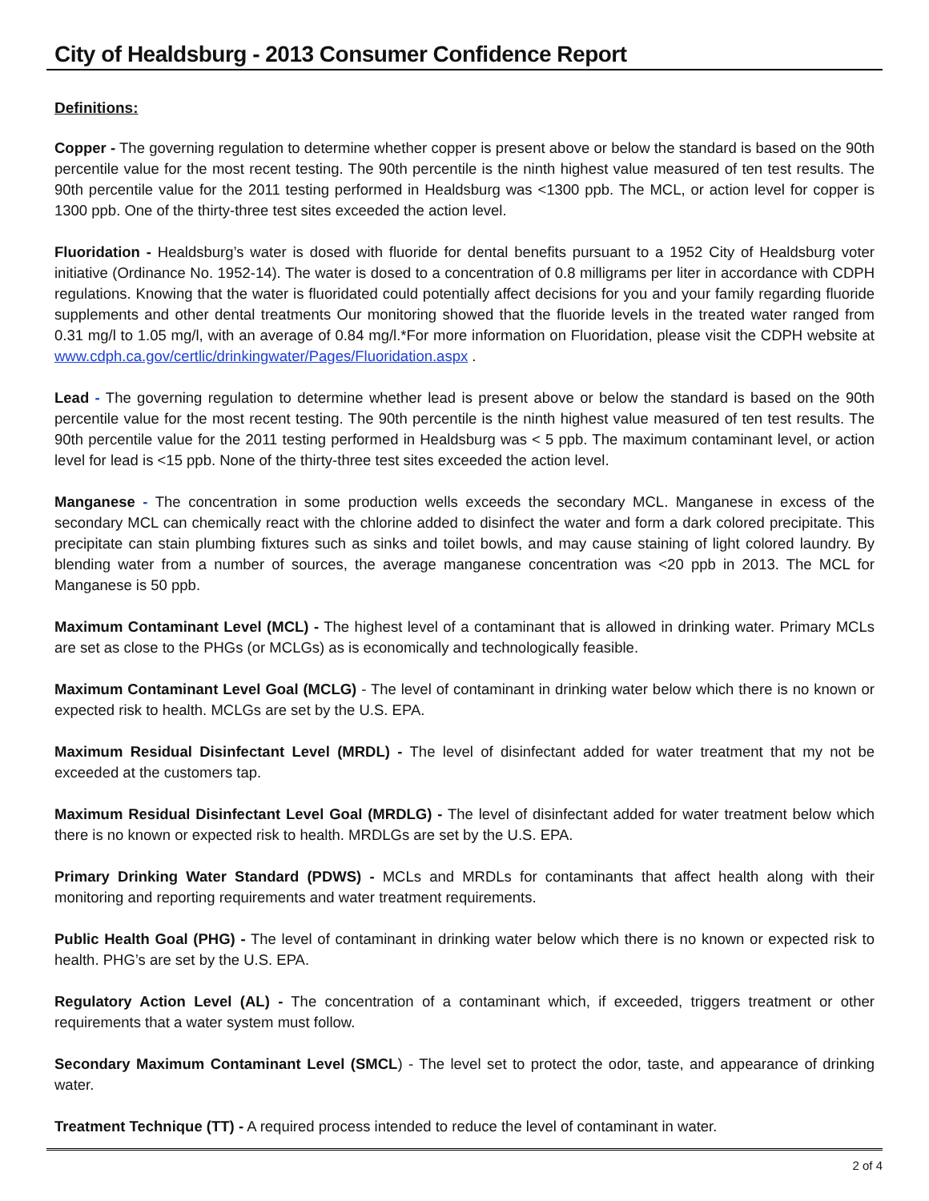City of Healdsburg - 2013 Consumer Confidence Report
Definitions:
Copper - The governing regulation to determine whether copper is present above or below the standard is based on the 90th percentile value for the most recent testing. The 90th percentile is the ninth highest value measured of ten test results. The 90th percentile value for the 2011 testing performed in Healdsburg was <1300 ppb. The MCL, or action level for copper is 1300 ppb. One of the thirty-three test sites exceeded the action level.
Fluoridation - Healdsburg’s water is dosed with fluoride for dental benefits pursuant to a 1952 City of Healdsburg voter initiative (Ordinance No. 1952-14). The water is dosed to a concentration of 0.8 milligrams per liter in accordance with CDPH regulations. Knowing that the water is fluoridated could potentially affect decisions for you and your family regarding fluoride supplements and other dental treatments Our monitoring showed that the fluoride levels in the treated water ranged from 0.31 mg/l to 1.05 mg/l, with an average of 0.84 mg/l.*For more information on Fluoridation, please visit the CDPH website at www.cdph.ca.gov/certlic/drinkingwater/Pages/Fluoridation.aspx .
Lead - The governing regulation to determine whether lead is present above or below the standard is based on the 90th percentile value for the most recent testing. The 90th percentile is the ninth highest value measured of ten test results. The 90th percentile value for the 2011 testing performed in Healdsburg was < 5 ppb. The maximum contaminant level, or action level for lead is <15 ppb. None of the thirty-three test sites exceeded the action level.
Manganese - The concentration in some production wells exceeds the secondary MCL. Manganese in excess of the secondary MCL can chemically react with the chlorine added to disinfect the water and form a dark colored precipitate. This precipitate can stain plumbing fixtures such as sinks and toilet bowls, and may cause staining of light colored laundry. By blending water from a number of sources, the average manganese concentration was <20 ppb in 2013. The MCL for Manganese is 50 ppb.
Maximum Contaminant Level (MCL) - The highest level of a contaminant that is allowed in drinking water. Primary MCLs are set as close to the PHGs (or MCLGs) as is economically and technologically feasible.
Maximum Contaminant Level Goal (MCLG) - The level of contaminant in drinking water below which there is no known or expected risk to health. MCLGs are set by the U.S. EPA.
Maximum Residual Disinfectant Level (MRDL) - The level of disinfectant added for water treatment that my not be exceeded at the customers tap.
Maximum Residual Disinfectant Level Goal (MRDLG) - The level of disinfectant added for water treatment below which there is no known or expected risk to health. MRDLGs are set by the U.S. EPA.
Primary Drinking Water Standard (PDWS) - MCLs and MRDLs for contaminants that affect health along with their monitoring and reporting requirements and water treatment requirements.
Public Health Goal (PHG) - The level of contaminant in drinking water below which there is no known or expected risk to health. PHG’s are set by the U.S. EPA.
Regulatory Action Level (AL) - The concentration of a contaminant which, if exceeded, triggers treatment or other requirements that a water system must follow.
Secondary Maximum Contaminant Level (SMCL) - The level set to protect the odor, taste, and appearance of drinking water.
Treatment Technique (TT) - A required process intended to reduce the level of contaminant in water.
2 of 4